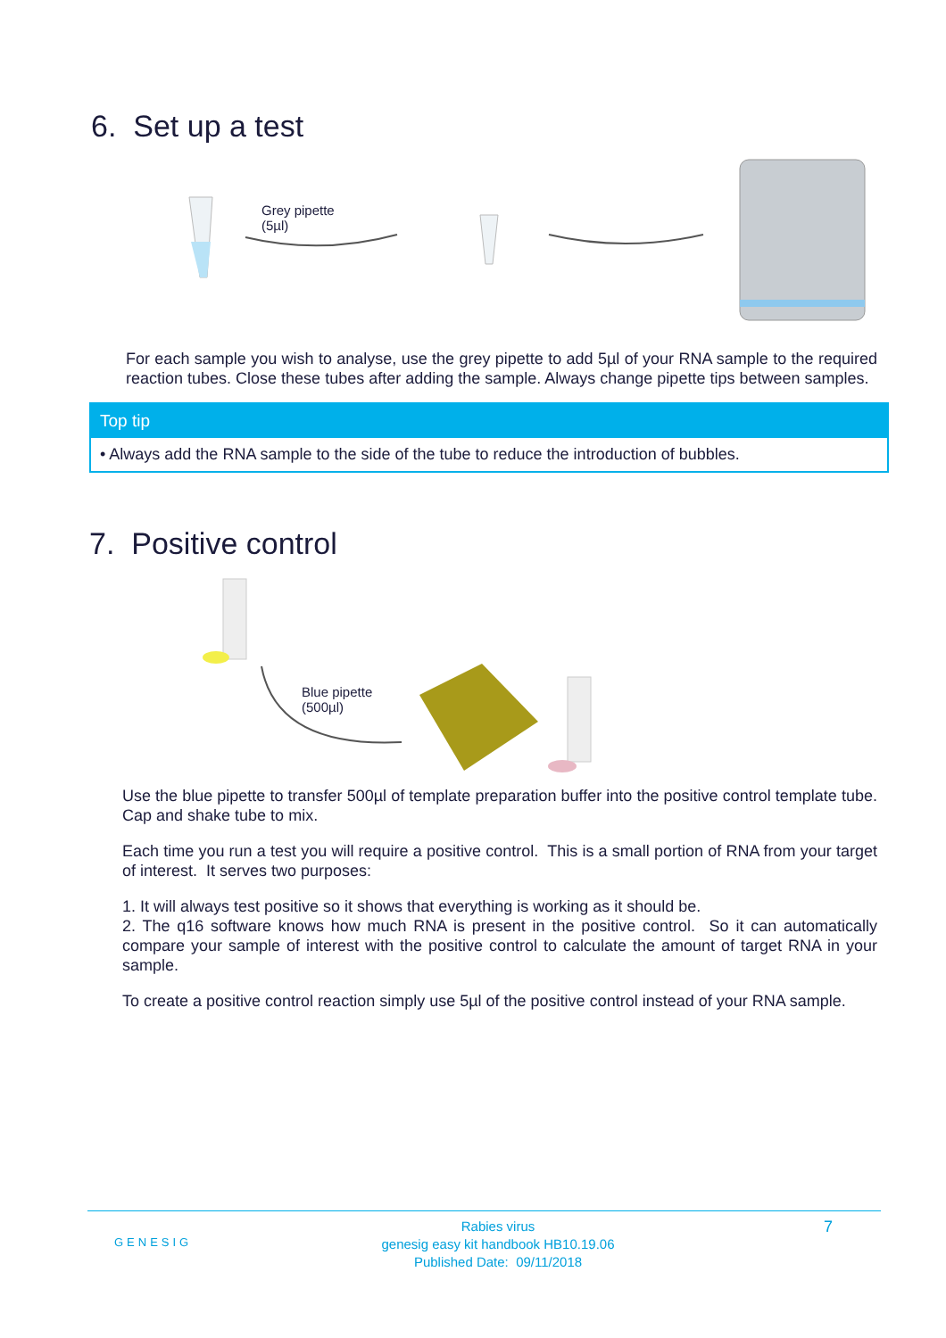6. Set up a test
Grey pipette
(5µl)
For each sample you wish to analyse, use the grey pipette to add 5µl of your RNA sample to the required reaction tubes. Close these tubes after adding the sample. Always change pipette tips between samples.
Top tip
• Always add the RNA sample to the side of the tube to reduce the introduction of bubbles.
7. Positive control
Blue pipette
(500µl)
Use the blue pipette to transfer 500µl of template preparation buffer into the positive control template tube. Cap and shake tube to mix.
Each time you run a test you will require a positive control. This is a small portion of RNA from your target of interest. It serves two purposes:
1. It will always test positive so it shows that everything is working as it should be.
2. The q16 software knows how much RNA is present in the positive control. So it can automatically compare your sample of interest with the positive control to calculate the amount of target RNA in your sample.
To create a positive control reaction simply use 5µl of the positive control instead of your RNA sample.
GENESIG
Rabies virus
genesig easy kit handbook HB10.19.06
Published Date: 09/11/2018
7